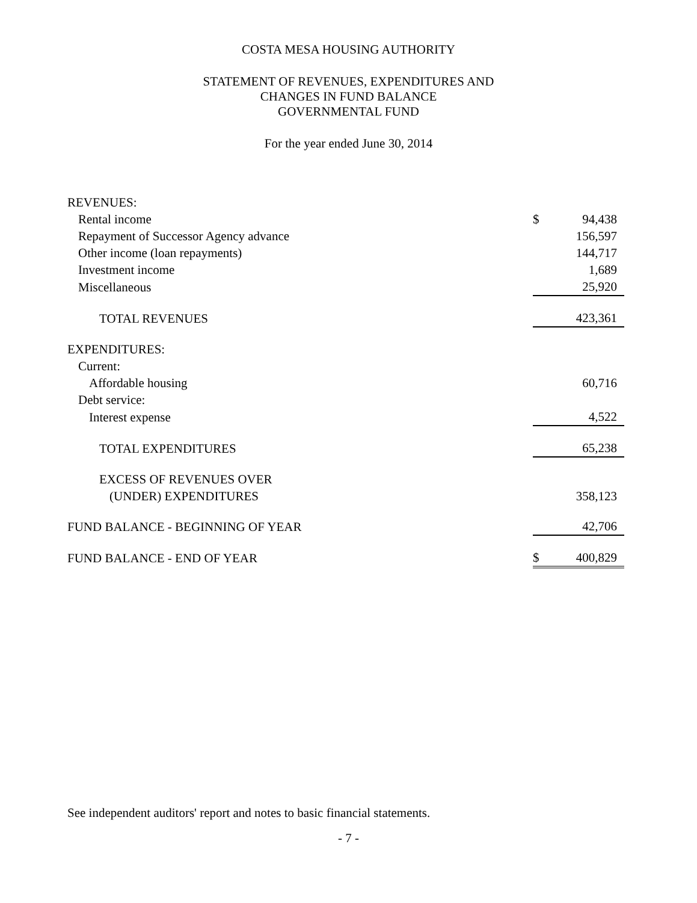COSTA MESA HOUSING AUTHORITY
STATEMENT OF REVENUES, EXPENDITURES AND
CHANGES IN FUND BALANCE
GOVERNMENTAL FUND
For the year ended June 30, 2014
| REVENUES: | | |
| Rental income | $ | 94,438 |
| Repayment of Successor Agency advance | | 156,597 |
| Other income (loan repayments) | | 144,717 |
| Investment income | | 1,689 |
| Miscellaneous | | 25,920 |
| TOTAL REVENUES | | 423,361 |
| EXPENDITURES: | | |
| Current: | | |
| Affordable housing | | 60,716 |
| Debt service: | | |
| Interest expense | | 4,522 |
| TOTAL EXPENDITURES | | 65,238 |
| EXCESS OF REVENUES OVER | | |
| (UNDER) EXPENDITURES | | 358,123 |
| FUND BALANCE - BEGINNING OF YEAR | | 42,706 |
| FUND BALANCE - END OF YEAR | $ | 400,829 |
See independent auditors' report and notes to basic financial statements.
- 7 -